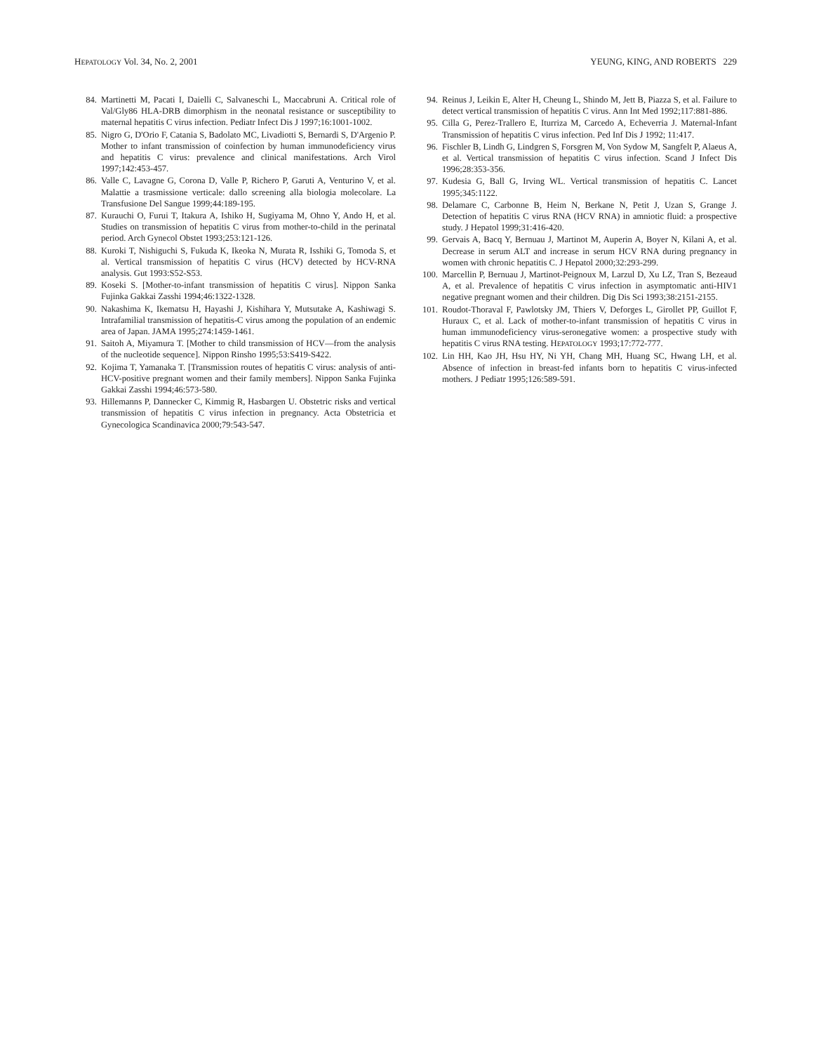HEPATOLOGY Vol. 34, No. 2, 2001 YEUNG, KING, AND ROBERTS 229
84. Martinetti M, Pacati I, Daielli C, Salvaneschi L, Maccabruni A. Critical role of Val/Gly86 HLA-DRB dimorphism in the neonatal resistance or susceptibility to maternal hepatitis C virus infection. Pediatr Infect Dis J 1997;16:1001-1002.
85. Nigro G, D'Orio F, Catania S, Badolato MC, Livadiotti S, Bernardi S, D'Argenio P. Mother to infant transmission of coinfection by human immunodeficiency virus and hepatitis C virus: prevalence and clinical manifestations. Arch Virol 1997;142:453-457.
86. Valle C, Lavagne G, Corona D, Valle P, Richero P, Garuti A, Venturino V, et al. Malattie a trasmissione verticale: dallo screening alla biologia molecolare. La Transfusione Del Sangue 1999;44:189-195.
87. Kurauchi O, Furui T, Itakura A, Ishiko H, Sugiyama M, Ohno Y, Ando H, et al. Studies on transmission of hepatitis C virus from mother-to-child in the perinatal period. Arch Gynecol Obstet 1993;253:121-126.
88. Kuroki T, Nishiguchi S, Fukuda K, Ikeoka N, Murata R, Isshiki G, Tomoda S, et al. Vertical transmission of hepatitis C virus (HCV) detected by HCV-RNA analysis. Gut 1993:S52-S53.
89. Koseki S. [Mother-to-infant transmission of hepatitis C virus]. Nippon Sanka Fujinka Gakkai Zasshi 1994;46:1322-1328.
90. Nakashima K, Ikematsu H, Hayashi J, Kishihara Y, Mutsutake A, Kashiwagi S. Intrafamilial transmission of hepatitis-C virus among the population of an endemic area of Japan. JAMA 1995;274:1459-1461.
91. Saitoh A, Miyamura T. [Mother to child transmission of HCV—from the analysis of the nucleotide sequence]. Nippon Rinsho 1995;53:S419-S422.
92. Kojima T, Yamanaka T. [Transmission routes of hepatitis C virus: analysis of anti-HCV-positive pregnant women and their family members]. Nippon Sanka Fujinka Gakkai Zasshi 1994;46:573-580.
93. Hillemanns P, Dannecker C, Kimmig R, Hasbargen U. Obstetric risks and vertical transmission of hepatitis C virus infection in pregnancy. Acta Obstetricia et Gynecologica Scandinavica 2000;79:543-547.
94. Reinus J, Leikin E, Alter H, Cheung L, Shindo M, Jett B, Piazza S, et al. Failure to detect vertical transmission of hepatitis C virus. Ann Int Med 1992;117:881-886.
95. Cilla G, Perez-Trallero E, Iturriza M, Carcedo A, Echeverria J. Maternal-Infant Transmission of hepatitis C virus infection. Ped Inf Dis J 1992; 11:417.
96. Fischler B, Lindh G, Lindgren S, Forsgren M, Von Sydow M, Sangfelt P, Alaeus A, et al. Vertical transmission of hepatitis C virus infection. Scand J Infect Dis 1996;28:353-356.
97. Kudesia G, Ball G, Irving WL. Vertical transmission of hepatitis C. Lancet 1995;345:1122.
98. Delamare C, Carbonne B, Heim N, Berkane N, Petit J, Uzan S, Grange J. Detection of hepatitis C virus RNA (HCV RNA) in amniotic fluid: a prospective study. J Hepatol 1999;31:416-420.
99. Gervais A, Bacq Y, Bernuau J, Martinot M, Auperin A, Boyer N, Kilani A, et al. Decrease in serum ALT and increase in serum HCV RNA during pregnancy in women with chronic hepatitis C. J Hepatol 2000;32:293-299.
100. Marcellin P, Bernuau J, Martinot-Peignoux M, Larzul D, Xu LZ, Tran S, Bezeaud A, et al. Prevalence of hepatitis C virus infection in asymptomatic anti-HIV1 negative pregnant women and their children. Dig Dis Sci 1993;38:2151-2155.
101. Roudot-Thoraval F, Pawlotsky JM, Thiers V, Deforges L, Girollet PP, Guillot F, Huraux C, et al. Lack of mother-to-infant transmission of hepatitis C virus in human immunodeficiency virus-seronegative women: a prospective study with hepatitis C virus RNA testing. HEPATOLOGY 1993;17:772-777.
102. Lin HH, Kao JH, Hsu HY, Ni YH, Chang MH, Huang SC, Hwang LH, et al. Absence of infection in breast-fed infants born to hepatitis C virus-infected mothers. J Pediatr 1995;126:589-591.